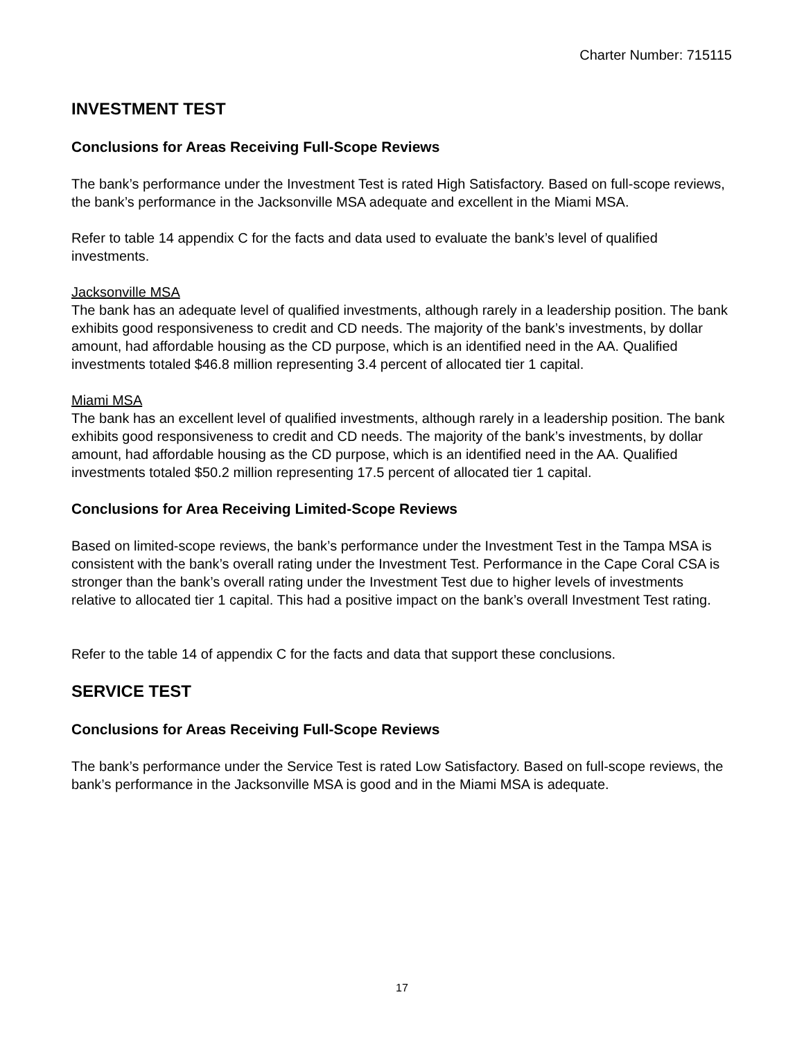Charter Number: 715115
INVESTMENT TEST
Conclusions for Areas Receiving Full-Scope Reviews
The bank’s performance under the Investment Test is rated High Satisfactory. Based on full-scope reviews, the bank’s performance in the Jacksonville MSA adequate and excellent in the Miami MSA.
Refer to table 14 appendix C for the facts and data used to evaluate the bank’s level of qualified investments.
Jacksonville MSA
The bank has an adequate level of qualified investments, although rarely in a leadership position. The bank exhibits good responsiveness to credit and CD needs. The majority of the bank’s investments, by dollar amount, had affordable housing as the CD purpose, which is an identified need in the AA. Qualified investments totaled $46.8 million representing 3.4 percent of allocated tier 1 capital.
Miami MSA
The bank has an excellent level of qualified investments, although rarely in a leadership position. The bank exhibits good responsiveness to credit and CD needs. The majority of the bank’s investments, by dollar amount, had affordable housing as the CD purpose, which is an identified need in the AA. Qualified investments totaled $50.2 million representing 17.5 percent of allocated tier 1 capital.
Conclusions for Area Receiving Limited-Scope Reviews
Based on limited-scope reviews, the bank’s performance under the Investment Test in the Tampa MSA is consistent with the bank’s overall rating under the Investment Test. Performance in the Cape Coral CSA is stronger than the bank’s overall rating under the Investment Test due to higher levels of investments relative to allocated tier 1 capital. This had a positive impact on the bank’s overall Investment Test rating.
Refer to the table 14 of appendix C for the facts and data that support these conclusions.
SERVICE TEST
Conclusions for Areas Receiving Full-Scope Reviews
The bank’s performance under the Service Test is rated Low Satisfactory. Based on full-scope reviews, the bank’s performance in the Jacksonville MSA is good and in the Miami MSA is adequate.
17